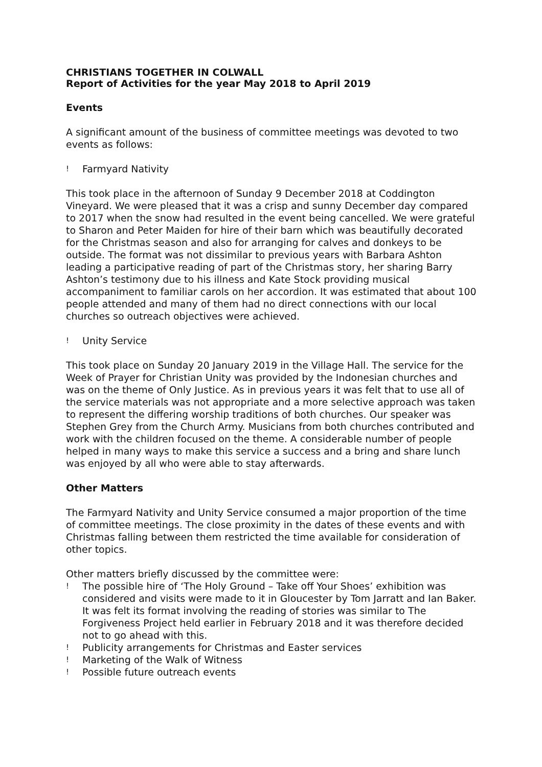CHRISTIANS TOGETHER IN COLWALL
Report of Activities for the year May 2018 to April 2019
Events
A significant amount of the business of committee meetings was devoted to two events as follows:
! Farmyard Nativity
This took place in the afternoon of Sunday 9 December 2018 at Coddington Vineyard. We were pleased that it was a crisp and sunny December day compared to 2017 when the snow had resulted in the event being cancelled. We were grateful to Sharon and Peter Maiden for hire of their barn which was beautifully decorated for the Christmas season and also for arranging for calves and donkeys to be outside. The format was not dissimilar to previous years with Barbara Ashton leading a participative reading of part of the Christmas story, her sharing Barry Ashton’s testimony due to his illness and Kate Stock providing musical accompaniment to familiar carols on her accordion. It was estimated that about 100 people attended and many of them had no direct connections with our local churches so outreach objectives were achieved.
! Unity Service
This took place on Sunday 20 January 2019 in the Village Hall. The service for the Week of Prayer for Christian Unity was provided by the Indonesian churches and was on the theme of Only Justice. As in previous years it was felt that to use all of the service materials was not appropriate and a more selective approach was taken to represent the differing worship traditions of both churches. Our speaker was Stephen Grey from the Church Army. Musicians from both churches contributed and work with the children focused on the theme. A considerable number of people helped in many ways to make this service a success and a bring and share lunch was enjoyed by all who were able to stay afterwards.
Other Matters
The Farmyard Nativity and Unity Service consumed a major proportion of the time of committee meetings. The close proximity in the dates of these events and with Christmas falling between them restricted the time available for consideration of other topics.
Other matters briefly discussed by the committee were:
! The possible hire of ‘The Holy Ground – Take off Your Shoes’ exhibition was considered and visits were made to it in Gloucester by Tom Jarratt and Ian Baker. It was felt its format involving the reading of stories was similar to The Forgiveness Project held earlier in February 2018 and it was therefore decided not to go ahead with this.
! Publicity arrangements for Christmas and Easter services
! Marketing of the Walk of Witness
! Possible future outreach events